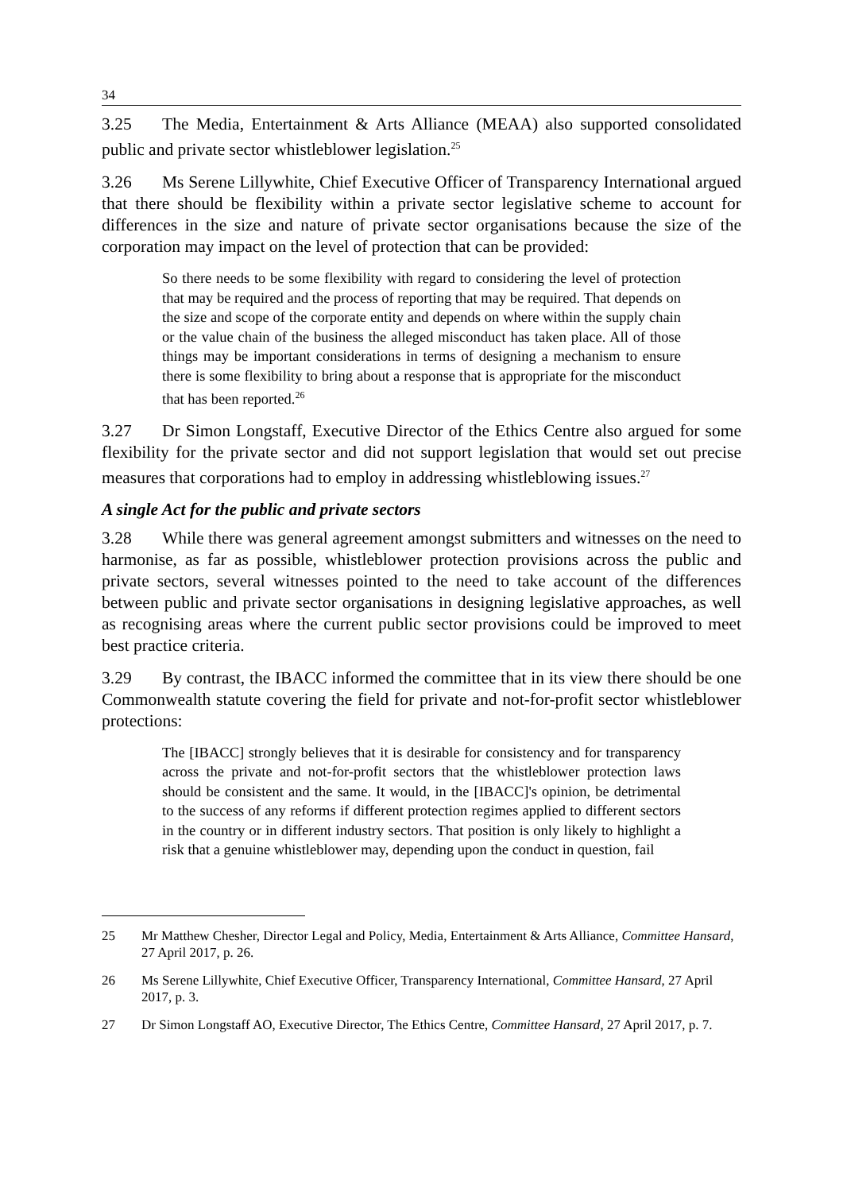34
3.25 The Media, Entertainment & Arts Alliance (MEAA) also supported consolidated public and private sector whistleblower legislation.<sup>25</sup>
3.26 Ms Serene Lillywhite, Chief Executive Officer of Transparency International argued that there should be flexibility within a private sector legislative scheme to account for differences in the size and nature of private sector organisations because the size of the corporation may impact on the level of protection that can be provided:
So there needs to be some flexibility with regard to considering the level of protection that may be required and the process of reporting that may be required. That depends on the size and scope of the corporate entity and depends on where within the supply chain or the value chain of the business the alleged misconduct has taken place. All of those things may be important considerations in terms of designing a mechanism to ensure there is some flexibility to bring about a response that is appropriate for the misconduct that has been reported.<sup>26</sup>
3.27 Dr Simon Longstaff, Executive Director of the Ethics Centre also argued for some flexibility for the private sector and did not support legislation that would set out precise measures that corporations had to employ in addressing whistleblowing issues.<sup>27</sup>
A single Act for the public and private sectors
3.28 While there was general agreement amongst submitters and witnesses on the need to harmonise, as far as possible, whistleblower protection provisions across the public and private sectors, several witnesses pointed to the need to take account of the differences between public and private sector organisations in designing legislative approaches, as well as recognising areas where the current public sector provisions could be improved to meet best practice criteria.
3.29 By contrast, the IBACC informed the committee that in its view there should be one Commonwealth statute covering the field for private and not-for-profit sector whistleblower protections:
The [IBACC] strongly believes that it is desirable for consistency and for transparency across the private and not-for-profit sectors that the whistleblower protection laws should be consistent and the same. It would, in the [IBACC]'s opinion, be detrimental to the success of any reforms if different protection regimes applied to different sectors in the country or in different industry sectors. That position is only likely to highlight a risk that a genuine whistleblower may, depending upon the conduct in question, fail
25 Mr Matthew Chesher, Director Legal and Policy, Media, Entertainment & Arts Alliance, Committee Hansard, 27 April 2017, p. 26.
26 Ms Serene Lillywhite, Chief Executive Officer, Transparency International, Committee Hansard, 27 April 2017, p. 3.
27 Dr Simon Longstaff AO, Executive Director, The Ethics Centre, Committee Hansard, 27 April 2017, p. 7.